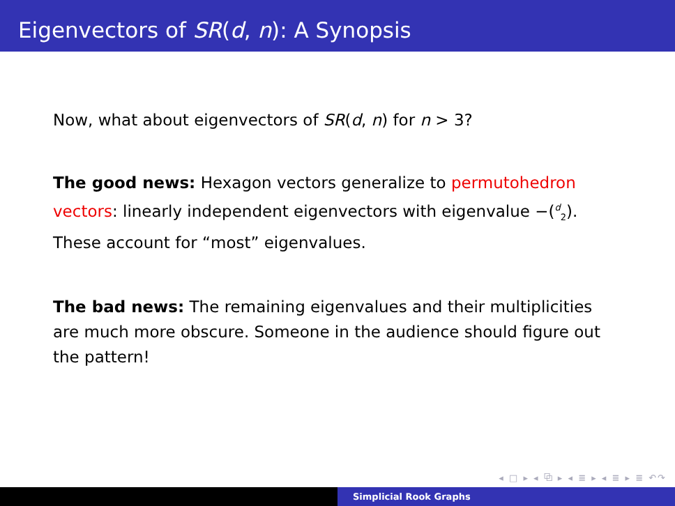Eigenvectors of SR(d, n): A Synopsis
Now, what about eigenvectors of SR(d, n) for n > 3?
The good news: Hexagon vectors generalize to permutohedron vectors: linearly independent eigenvectors with eigenvalue −(<sup>d</sup><sub>2</sub>). These account for “most” eigenvalues.
The bad news: The remaining eigenvalues and their multiplicities are much more obscure. Someone in the audience should figure out the pattern!
◂ □ ▸ ◂ ⧉ ▸ ◂ ≣ ▸ ◂ ≣ ▸ ≣ ↶↷
Simplicial Rook Graphs